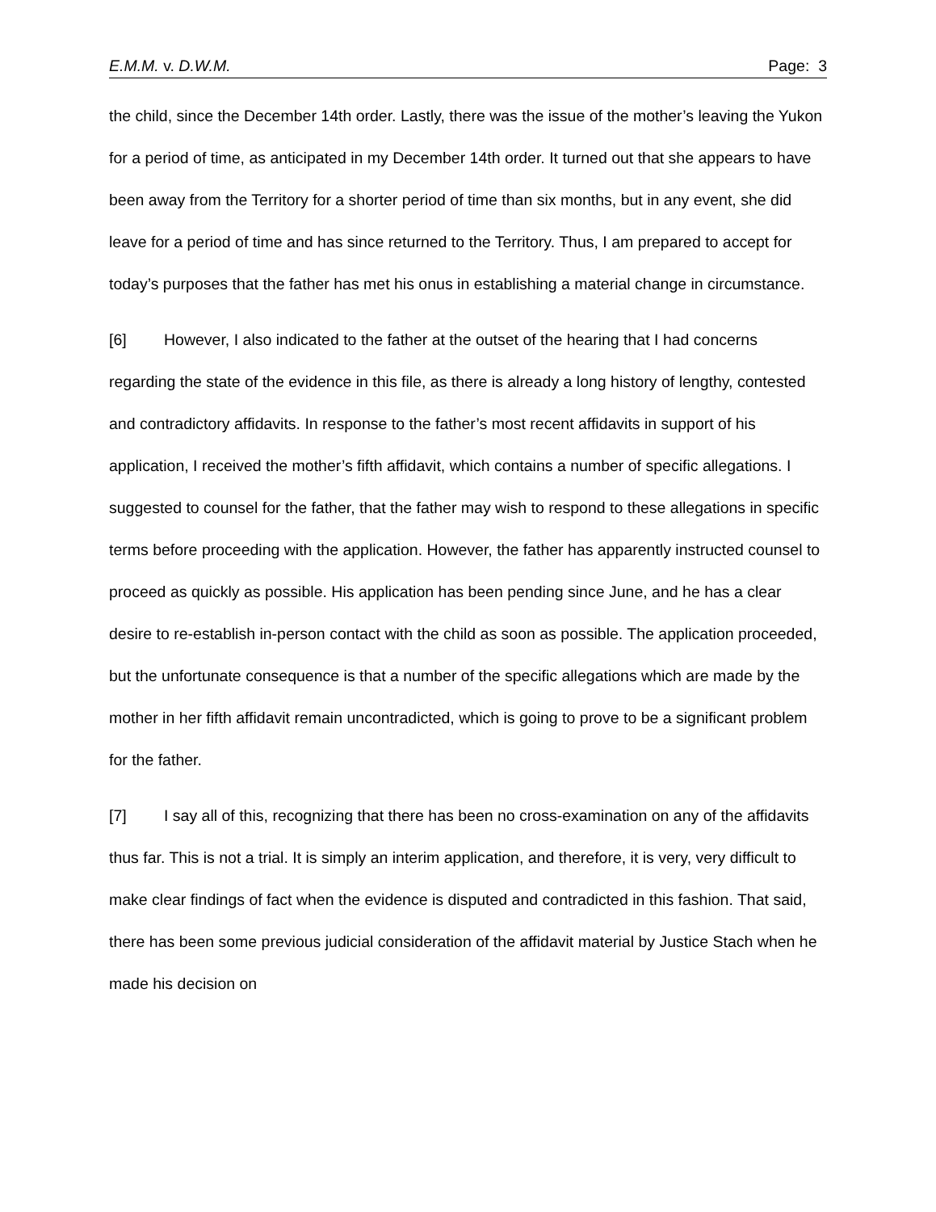E.M.M. v. D.W.M. Page: 3
the child, since the December 14th order. Lastly, there was the issue of the mother’s leaving the Yukon for a period of time, as anticipated in my December 14th order. It turned out that she appears to have been away from the Territory for a shorter period of time than six months, but in any event, she did leave for a period of time and has since returned to the Territory. Thus, I am prepared to accept for today’s purposes that the father has met his onus in establishing a material change in circumstance.
[6] However, I also indicated to the father at the outset of the hearing that I had concerns regarding the state of the evidence in this file, as there is already a long history of lengthy, contested and contradictory affidavits. In response to the father’s most recent affidavits in support of his application, I received the mother’s fifth affidavit, which contains a number of specific allegations. I suggested to counsel for the father, that the father may wish to respond to these allegations in specific terms before proceeding with the application. However, the father has apparently instructed counsel to proceed as quickly as possible. His application has been pending since June, and he has a clear desire to re-establish in-person contact with the child as soon as possible. The application proceeded, but the unfortunate consequence is that a number of the specific allegations which are made by the mother in her fifth affidavit remain uncontradicted, which is going to prove to be a significant problem for the father.
[7] I say all of this, recognizing that there has been no cross-examination on any of the affidavits thus far. This is not a trial. It is simply an interim application, and therefore, it is very, very difficult to make clear findings of fact when the evidence is disputed and contradicted in this fashion. That said, there has been some previous judicial consideration of the affidavit material by Justice Stach when he made his decision on